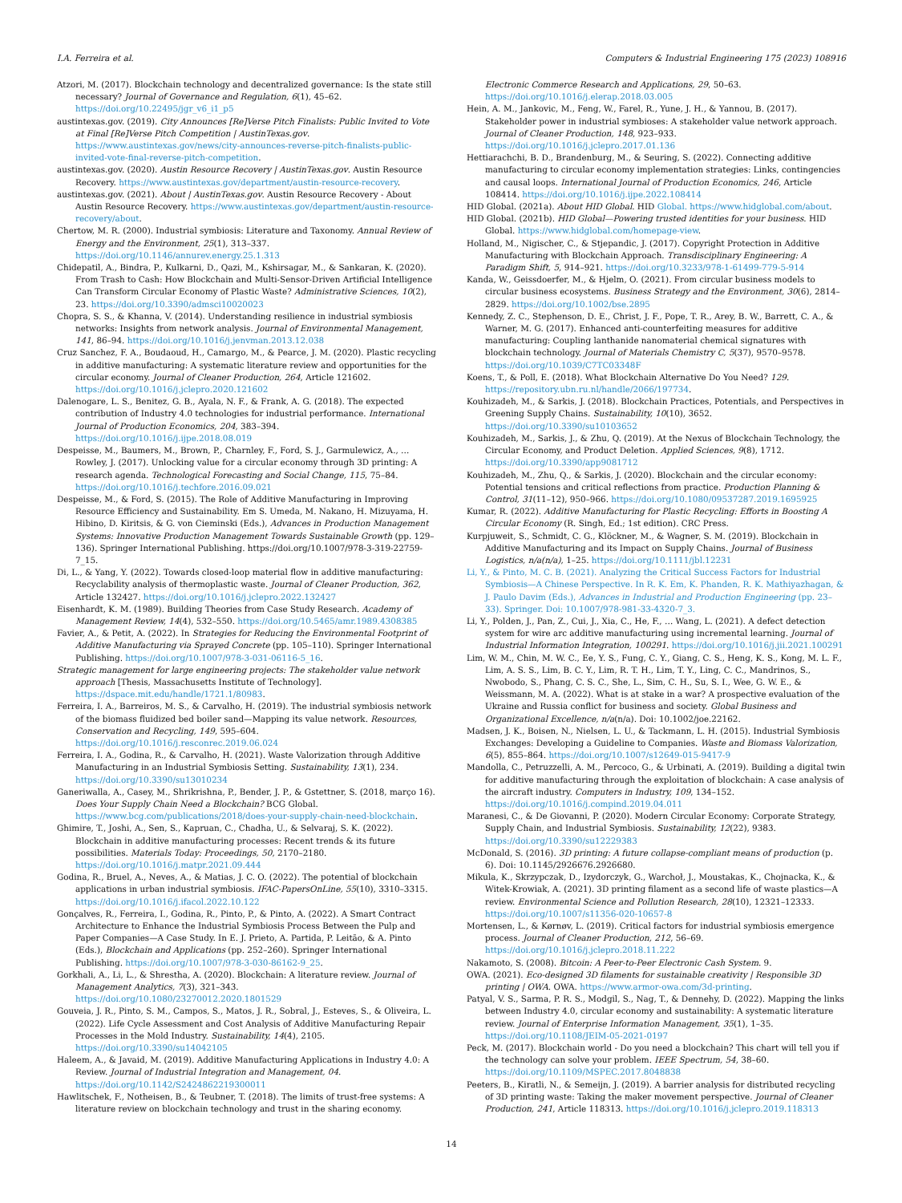I.A. Ferreira et al. Computers & Industrial Engineering 175 (2023) 108916
Atzori, M. (2017). Blockchain technology and decentralized governance: Is the state still necessary? Journal of Governance and Regulation, 6(1), 45–62. https://doi.org/10.22495/jgr_v6_i1_p5
austintexas.gov. (2019). City Announces [Re]Verse Pitch Finalists: Public Invited to Vote at Final [Re]Verse Pitch Competition | AustinTexas.gov. https://www.austintexas.gov/news/city-announces-reverse-pitch-finalists-public-invited-vote-final-reverse-pitch-competition.
austintexas.gov. (2020). Austin Resource Recovery | AustinTexas.gov. Austin Resource Recovery. https://www.austintexas.gov/department/austin-resource-recovery.
austintexas.gov. (2021). About | AustinTexas.gov. Austin Resource Recovery - About Austin Resource Recovery. https://www.austintexas.gov/department/austin-resource-recovery/about.
Chertow, M. R. (2000). Industrial symbiosis: Literature and Taxonomy. Annual Review of Energy and the Environment, 25(1), 313–337. https://doi.org/10.1146/annurev.energy.25.1.313
Chidepatil, A., Bindra, P., Kulkarni, D., Qazi, M., Kshirsagar, M., & Sankaran, K. (2020). From Trash to Cash: How Blockchain and Multi-Sensor-Driven Artificial Intelligence Can Transform Circular Economy of Plastic Waste? Administrative Sciences, 10(2), 23. https://doi.org/10.3390/admsci10020023
Chopra, S. S., & Khanna, V. (2014). Understanding resilience in industrial symbiosis networks: Insights from network analysis. Journal of Environmental Management, 141, 86–94. https://doi.org/10.1016/j.jenvman.2013.12.038
Cruz Sanchez, F. A., Boudaoud, H., Camargo, M., & Pearce, J. M. (2020). Plastic recycling in additive manufacturing: A systematic literature review and opportunities for the circular economy. Journal of Cleaner Production, 264, Article 121602. https://doi.org/10.1016/j.jclepro.2020.121602
Dalenogare, L. S., Benitez, G. B., Ayala, N. F., & Frank, A. G. (2018). The expected contribution of Industry 4.0 technologies for industrial performance. International Journal of Production Economics, 204, 383–394. https://doi.org/10.1016/j.ijpe.2018.08.019
Despeisse, M., Baumers, M., Brown, P., Charnley, F., Ford, S. J., Garmulewicz, A., … Rowley, J. (2017). Unlocking value for a circular economy through 3D printing: A research agenda. Technological Forecasting and Social Change, 115, 75–84. https://doi.org/10.1016/j.techfore.2016.09.021
Despeisse, M., & Ford, S. (2015). The Role of Additive Manufacturing in Improving Resource Efficiency and Sustainability. Em S. Umeda, M. Nakano, H. Mizuyama, H. Hibino, D. Kiritsis, & G. von Cieminski (Eds.), Advances in Production Management Systems: Innovative Production Management Towards Sustainable Growth (pp. 129–136). Springer International Publishing. https://doi.org/10.1007/978-3-319-22759-7_15.
Di, L., & Yang, Y. (2022). Towards closed-loop material flow in additive manufacturing: Recyclability analysis of thermoplastic waste. Journal of Cleaner Production, 362, Article 132427. https://doi.org/10.1016/j.jclepro.2022.132427
Eisenhardt, K. M. (1989). Building Theories from Case Study Research. Academy of Management Review, 14(4), 532–550. https://doi.org/10.5465/amr.1989.4308385
Favier, A., & Petit, A. (2022). In Strategies for Reducing the Environmental Footprint of Additive Manufacturing via Sprayed Concrete (pp. 105–110). Springer International Publishing. https://doi.org/10.1007/978-3-031-06116-5_16.
Strategic management for large engineering projects: The stakeholder value network approach [Thesis, Massachusetts Institute of Technology]. https://dspace.mit.edu/handle/1721.1/80983.
Ferreira, I. A., Barreiros, M. S., & Carvalho, H. (2019). The industrial symbiosis network of the biomass fluidized bed boiler sand—Mapping its value network. Resources, Conservation and Recycling, 149, 595–604. https://doi.org/10.1016/j.resconrec.2019.06.024
Ferreira, I. A., Godina, R., & Carvalho, H. (2021). Waste Valorization through Additive Manufacturing in an Industrial Symbiosis Setting. Sustainability, 13(1), 234. https://doi.org/10.3390/su13010234
Ganeriwalla, A., Casey, M., Shrikrishna, P., Bender, J. P., & Gstettner, S. (2018, março 16). Does Your Supply Chain Need a Blockchain? BCG Global. https://www.bcg.com/publications/2018/does-your-supply-chain-need-blockchain.
Ghimire, T., Joshi, A., Sen, S., Kapruan, C., Chadha, U., & Selvaraj, S. K. (2022). Blockchain in additive manufacturing processes: Recent trends & its future possibilities. Materials Today: Proceedings, 50, 2170–2180. https://doi.org/10.1016/j.matpr.2021.09.444
Godina, R., Bruel, A., Neves, A., & Matias, J. C. O. (2022). The potential of blockchain applications in urban industrial symbiosis. IFAC-PapersOnLine, 55(10), 3310–3315. https://doi.org/10.1016/j.ifacol.2022.10.122
Gonçalves, R., Ferreira, I., Godina, R., Pinto, P., & Pinto, A. (2022). A Smart Contract Architecture to Enhance the Industrial Symbiosis Process Between the Pulp and Paper Companies—A Case Study. In E. J. Prieto, A. Partida, P. Leitão, & A. Pinto (Eds.), Blockchain and Applications (pp. 252–260). Springer International Publishing. https://doi.org/10.1007/978-3-030-86162-9_25.
Gorkhali, A., Li, L., & Shrestha, A. (2020). Blockchain: A literature review. Journal of Management Analytics, 7(3), 321–343. https://doi.org/10.1080/23270012.2020.1801529
Gouveia, J. R., Pinto, S. M., Campos, S., Matos, J. R., Sobral, J., Esteves, S., & Oliveira, L. (2022). Life Cycle Assessment and Cost Analysis of Additive Manufacturing Repair Processes in the Mold Industry. Sustainability, 14(4), 2105. https://doi.org/10.3390/su14042105
Haleem, A., & Javaid, M. (2019). Additive Manufacturing Applications in Industry 4.0: A Review. Journal of Industrial Integration and Management, 04. https://doi.org/10.1142/S2424862219300011
Hawlitschek, F., Notheisen, B., & Teubner, T. (2018). The limits of trust-free systems: A literature review on blockchain technology and trust in the sharing economy.
Electronic Commerce Research and Applications, 29, 50–63. https://doi.org/10.1016/j.elerap.2018.03.005
Hein, A. M., Jankovic, M., Feng, W., Farel, R., Yune, J. H., & Yannou, B. (2017). Stakeholder power in industrial symbioses: A stakeholder value network approach. Journal of Cleaner Production, 148, 923–933. https://doi.org/10.1016/j.jclepro.2017.01.136
Hettiarachchi, B. D., Brandenburg, M., & Seuring, S. (2022). Connecting additive manufacturing to circular economy implementation strategies: Links, contingencies and causal loops. International Journal of Production Economics, 246, Article 108414. https://doi.org/10.1016/j.ijpe.2022.108414
HID Global. (2021a). About HID Global. HID Global. https://www.hidglobal.com/about.
HID Global. (2021b). HID Global—Powering trusted identities for your business. HID Global. https://www.hidglobal.com/homepage-view.
Holland, M., Nigischer, C., & Stjepandic, J. (2017). Copyright Protection in Additive Manufacturing with Blockchain Approach. Transdisciplinary Engineering: A Paradigm Shift, 5, 914–921. https://doi.org/10.3233/978-1-61499-779-5-914
Kanda, W., Geissdoerfer, M., & Hjelm, O. (2021). From circular business models to circular business ecosystems. Business Strategy and the Environment, 30(6), 2814–2829. https://doi.org/10.1002/bse.2895
Kennedy, Z. C., Stephenson, D. E., Christ, J. F., Pope, T. R., Arey, B. W., Barrett, C. A., & Warner, M. G. (2017). Enhanced anti-counterfeiting measures for additive manufacturing: Coupling lanthanide nanomaterial chemical signatures with blockchain technology. Journal of Materials Chemistry C, 5(37), 9570–9578. https://doi.org/10.1039/C7TC03348F
Koens, T., & Poll, E. (2018). What Blockchain Alternative Do You Need? 129. https://repository.ubn.ru.nl/handle/2066/197734.
Kouhizadeh, M., & Sarkis, J. (2018). Blockchain Practices, Potentials, and Perspectives in Greening Supply Chains. Sustainability, 10(10), 3652. https://doi.org/10.3390/su10103652
Kouhizadeh, M., Sarkis, J., & Zhu, Q. (2019). At the Nexus of Blockchain Technology, the Circular Economy, and Product Deletion. Applied Sciences, 9(8), 1712. https://doi.org/10.3390/app9081712
Kouhizadeh, M., Zhu, Q., & Sarkis, J. (2020). Blockchain and the circular economy: Potential tensions and critical reflections from practice. Production Planning & Control, 31(11–12), 950–966. https://doi.org/10.1080/09537287.2019.1695925
Kumar, R. (2022). Additive Manufacturing for Plastic Recycling: Efforts in Boosting A Circular Economy (R. Singh, Ed.; 1st edition). CRC Press.
Kurpjuweit, S., Schmidt, C. G., Klöckner, M., & Wagner, S. M. (2019). Blockchain in Additive Manufacturing and its Impact on Supply Chains. Journal of Business Logistics, n/a(n/a), 1–25. https://doi.org/10.1111/jbl.12231
Li, Y., & Pinto, M. C. B. (2021). Analyzing the Critical Success Factors for Industrial Symbiosis—A Chinese Perspective. In R. K. Em, K. Phanden, R. K. Mathiyazhagan, & J. Paulo Davim (Eds.), Advances in Industrial and Production Engineering (pp. 23–33). Springer. Doi: 10.1007/978-981-33-4320-7_3.
Li, Y., Polden, J., Pan, Z., Cui, J., Xia, C., He, F., … Wang, L. (2021). A defect detection system for wire arc additive manufacturing using incremental learning. Journal of Industrial Information Integration, 100291. https://doi.org/10.1016/j.jii.2021.100291
Lim, W. M., Chin, M. W. C., Ee, Y. S., Fung, C. Y., Giang, C. S., Heng, K. S., Kong, M. L. F., Lim, A. S. S., Lim, B. C. Y., Lim, R. T. H., Lim, T. Y., Ling, C. C., Mandrinos, S., Nwobodo, S., Phang, C. S. C., She, L., Sim, C. H., Su, S. I., Wee, G. W. E., & Weissmann, M. A. (2022). What is at stake in a war? A prospective evaluation of the Ukraine and Russia conflict for business and society. Global Business and Organizational Excellence, n/a(n/a). Doi: 10.1002/joe.22162.
Madsen, J. K., Boisen, N., Nielsen, L. U., & Tackmann, L. H. (2015). Industrial Symbiosis Exchanges: Developing a Guideline to Companies. Waste and Biomass Valorization, 6(5), 855–864. https://doi.org/10.1007/s12649-015-9417-9
Mandolla, C., Petruzzelli, A. M., Percoco, G., & Urbinati, A. (2019). Building a digital twin for additive manufacturing through the exploitation of blockchain: A case analysis of the aircraft industry. Computers in Industry, 109, 134–152. https://doi.org/10.1016/j.compind.2019.04.011
Maranesi, C., & De Giovanni, P. (2020). Modern Circular Economy: Corporate Strategy, Supply Chain, and Industrial Symbiosis. Sustainability, 12(22), 9383. https://doi.org/10.3390/su12229383
McDonald, S. (2016). 3D printing: A future collapse-compliant means of production (p. 6). Doi: 10.1145/2926676.2926680.
Mikula, K., Skrzypczak, D., Izydorczyk, G., Warchoł, J., Moustakas, K., Chojnacka, K., & Witek-Krowiak, A. (2021). 3D printing filament as a second life of waste plastics—A review. Environmental Science and Pollution Research, 28(10), 12321–12333. https://doi.org/10.1007/s11356-020-10657-8
Mortensen, L., & Kørnøv, L. (2019). Critical factors for industrial symbiosis emergence process. Journal of Cleaner Production, 212, 56–69. https://doi.org/10.1016/j.jclepro.2018.11.222
Nakamoto, S. (2008). Bitcoin: A Peer-to-Peer Electronic Cash System. 9.
OWA. (2021). Eco-designed 3D filaments for sustainable creativity | Responsible 3D printing | OWA. OWA. https://www.armor-owa.com/3d-printing.
Patyal, V. S., Sarma, P. R. S., Modgil, S., Nag, T., & Dennehy, D. (2022). Mapping the links between Industry 4.0, circular economy and sustainability: A systematic literature review. Journal of Enterprise Information Management, 35(1), 1–35. https://doi.org/10.1108/JEIM-05-2021-0197
Peck, M. (2017). Blockchain world - Do you need a blockchain? This chart will tell you if the technology can solve your problem. IEEE Spectrum, 54, 38–60. https://doi.org/10.1109/MSPEC.2017.8048838
Peeters, B., Kiratli, N., & Semeijn, J. (2019). A barrier analysis for distributed recycling of 3D printing waste: Taking the maker movement perspective. Journal of Cleaner Production, 241, Article 118313. https://doi.org/10.1016/j.jclepro.2019.118313
14